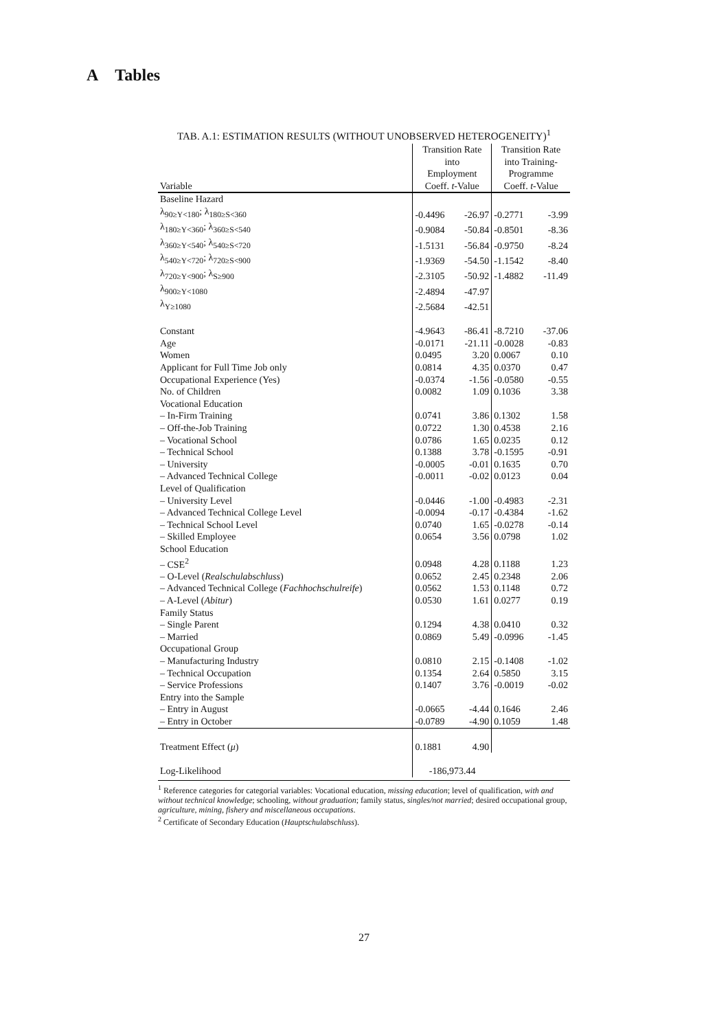A Tables
TAB. A.1: ESTIMATION RESULTS (WITHOUT UNOBSERVED HETEROGENEITY)<sup>1</sup>
| Variable | Transition Rate into Employment Coeff. t -Value | | Transition Rate into Training- Programme Coeff. t -Value | |
| --- | --- | --- | --- | --- |
| Baseline Hazard | | | | |
| λ<sub>90≥Y<180</sub>; λ<sub>180≥S<360</sub> | -0.4496 | -26.97 | -0.2771 | -3.99 |
| λ<sub>180≥Y<360</sub>; λ<sub>360≥S<540</sub> | -0.9084 | -50.84 | -0.8501 | -8.36 |
| λ<sub>360≥Y<540</sub>; λ<sub>540≥S<720</sub> | -1.5131 | -56.84 | -0.9750 | -8.24 |
| λ<sub>540≥Y<720</sub>; λ<sub>720≥S<900</sub> | -1.9369 | -54.50 | -1.1542 | -8.40 |
| λ<sub>720≥Y<900</sub>; λ<sub>S≥900</sub> | -2.3105 | -50.92 | -1.4882 | -11.49 |
| λ<sub>900≥Y<1080</sub> | -2.4894 | -47.97 | | |
| λ<sub>Y≥1080</sub> | -2.5684 | -42.51 | | |
| Constant | -4.9643 | -86.41 | -8.7210 | -37.06 |
| Age | -0.0171 | -21.11 | -0.0028 | -0.83 |
| Women | 0.0495 | 3.20 | 0.0067 | 0.10 |
| Applicant for Full Time Job only | 0.0814 | 4.35 | 0.0370 | 0.47 |
| Occupational Experience (Yes) | -0.0374 | -1.56 | -0.0580 | -0.55 |
| No. of Children | 0.0082 | 1.09 | 0.1036 | 3.38 |
| Vocational Education | | | | |
| – In-Firm Training | 0.0741 | 3.86 | 0.1302 | 1.58 |
| – Off-the-Job Training | 0.0722 | 1.30 | 0.4538 | 2.16 |
| – Vocational School | 0.0786 | 1.65 | 0.0235 | 0.12 |
| – Technical School | 0.1388 | 3.78 | -0.1595 | -0.91 |
| – University | -0.0005 | -0.01 | 0.1635 | 0.70 |
| – Advanced Technical College | -0.0011 | -0.02 | 0.0123 | 0.04 |
| Level of Qualification | | | | |
| – University Level | -0.0446 | -1.00 | -0.4983 | -2.31 |
| – Advanced Technical College Level | -0.0094 | -0.17 | -0.4384 | -1.62 |
| – Technical School Level | 0.0740 | 1.65 | -0.0278 | -0.14 |
| – Skilled Employee | 0.0654 | 3.56 | 0.0798 | 1.02 |
| School Education | | | | |
| – CSE<sup>2</sup> | 0.0948 | 4.28 | 0.1188 | 1.23 |
| – O-Level ( Realschulabschluss ) | 0.0652 | 2.45 | 0.2348 | 2.06 |
| – Advanced Technical College ( Fachhochschulreife ) | 0.0562 | 1.53 | 0.1148 | 0.72 |
| – A-Level ( Abitur ) | 0.0530 | 1.61 | 0.0277 | 0.19 |
| Family Status | | | | |
| – Single Parent | 0.1294 | 4.38 | 0.0410 | 0.32 |
| – Married | 0.0869 | 5.49 | -0.0996 | -1.45 |
| Occupational Group | | | | |
| – Manufacturing Industry | 0.0810 | 2.15 | -0.1408 | -1.02 |
| – Technical Occupation | 0.1354 | 2.64 | 0.5850 | 3.15 |
| – Service Professions | 0.1407 | 3.76 | -0.0019 | -0.02 |
| Entry into the Sample | | | | |
| – Entry in August | -0.0665 | -4.44 | 0.1646 | 2.46 |
| – Entry in October | -0.0789 | -4.90 | 0.1059 | 1.48 |
| Treatment Effect ( μ ) | 0.1881 | 4.90 | | |
| Log-Likelihood | -186,973.44 | | | |
<sup>1</sup> Reference categories for categorial variables: Vocational education, missing education; level of qualification, with and without technical knowledge; schooling, without graduation; family status, singles/not married; desired occupational group, agriculture, mining, fishery and miscellaneous occupations.
<sup>2</sup> Certificate of Secondary Education (Hauptschulabschluss).
27